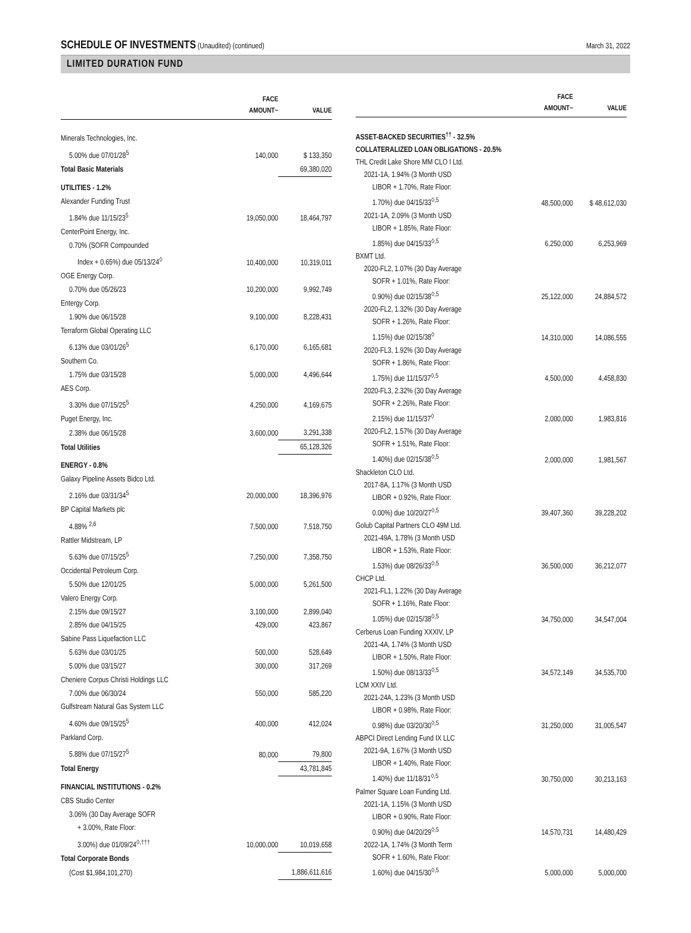SCHEDULE OF INVESTMENTS (Unaudited) (continued)
March 31, 2022
LIMITED DURATION FUND
| | FACE AMOUNT~ | VALUE |
| --- | --- | --- |
| Minerals Technologies, Inc. | | |
| 5.00% due 07/01/28<sup>5</sup> | 140,000 | $ 133,350 |
| Total Basic Materials | | 69,380,020 |
| UTILITIES - 1.2% | | |
| Alexander Funding Trust | | |
| 1.84% due 11/15/23<sup>5</sup> | 19,050,000 | 18,464,797 |
| CenterPoint Energy, Inc. | | |
| 0.70% (SOFR Compounded | | |
| Index + 0.65%) due 05/13/24<sup>◊</sup> | 10,400,000 | 10,319,011 |
| OGE Energy Corp. | | |
| 0.70% due 05/26/23 | 10,200,000 | 9,992,749 |
| Entergy Corp. | | |
| 1.90% due 06/15/28 | 9,100,000 | 8,228,431 |
| Terraform Global Operating LLC | | |
| 6.13% due 03/01/26<sup>5</sup> | 6,170,000 | 6,165,681 |
| Southern Co. | | |
| 1.75% due 03/15/28 | 5,000,000 | 4,496,644 |
| AES Corp. | | |
| 3.30% due 07/15/25<sup>5</sup> | 4,250,000 | 4,169,675 |
| Puget Energy, Inc. | | |
| 2.38% due 06/15/28 | 3,600,000 | 3,291,338 |
| Total Utilities | | 65,128,326 |
| ENERGY - 0.8% | | |
| Galaxy Pipeline Assets Bidco Ltd. | | |
| 2.16% due 03/31/34<sup>5</sup> | 20,000,000 | 18,396,976 |
| BP Capital Markets plc | | |
| 4.88% <sup>2,6</sup> | 7,500,000 | 7,518,750 |
| Rattler Midstream, LP | | |
| 5.63% due 07/15/25<sup>5</sup> | 7,250,000 | 7,358,750 |
| Occidental Petroleum Corp. | | |
| 5.50% due 12/01/25 | 5,000,000 | 5,261,500 |
| Valero Energy Corp. | | |
| 2.15% due 09/15/27 | 3,100,000 | 2,899,040 |
| 2.85% due 04/15/25 | 429,000 | 423,867 |
| Sabine Pass Liquefaction LLC | | |
| 5.63% due 03/01/25 | 500,000 | 528,649 |
| 5.00% due 03/15/27 | 300,000 | 317,269 |
| Cheniere Corpus Christi Holdings LLC | | |
| 7.00% due 06/30/24 | 550,000 | 585,220 |
| Gulfstream Natural Gas System LLC | | |
| 4.60% due 09/15/25<sup>5</sup> | 400,000 | 412,024 |
| Parkland Corp. | | |
| 5.88% due 07/15/27<sup>5</sup> | 80,000 | 79,800 |
| Total Energy | | 43,781,845 |
| FINANCIAL INSTITUTIONS - 0.2% | | |
| CBS Studio Center | | |
| 3.06% (30 Day Average SOFR | | |
| + 3.00%, Rate Floor: | | |
| 3.00%) due 01/09/24<sup>◊,†††</sup> | 10,000,000 | 10,019,658 |
| Total Corporate Bonds | | |
| (Cost $1,984,101,270) | | 1,886,611,616 |
| | FACE AMOUNT~ | VALUE |
| --- | --- | --- |
| ASSET-BACKED SECURITIES<sup>††</sup> - 32.5% | | |
| COLLATERALIZED LOAN OBLIGATIONS - 20.5% | | |
| THL Credit Lake Shore MM CLO I Ltd. | | |
| 2021-1A, 1.94% (3 Month USD | | |
| LIBOR + 1.70%, Rate Floor: | | |
| 1.70%) due 04/15/33<sup>◊,5</sup> | 48,500,000 | $ 48,612,030 |
| 2021-1A, 2.09% (3 Month USD | | |
| LIBOR + 1.85%, Rate Floor: | | |
| 1.85%) due 04/15/33<sup>◊,5</sup> | 6,250,000 | 6,253,969 |
| BXMT Ltd. | | |
| 2020-FL2, 1.07% (30 Day Average | | |
| SOFR + 1.01%, Rate Floor: | | |
| 0.90%) due 02/15/38<sup>◊,5</sup> | 25,122,000 | 24,884,572 |
| 2020-FL2, 1.32% (30 Day Average | | |
| SOFR + 1.26%, Rate Floor: | | |
| 1.15%) due 02/15/38<sup>◊</sup> | 14,310,000 | 14,086,555 |
| 2020-FL3, 1.92% (30 Day Average | | |
| SOFR + 1.86%, Rate Floor: | | |
| 1.75%) due 11/15/37<sup>◊,5</sup> | 4,500,000 | 4,458,830 |
| 2020-FL3, 2.32% (30 Day Average | | |
| SOFR + 2.26%, Rate Floor: | | |
| 2.15%) due 11/15/37<sup>◊</sup> | 2,000,000 | 1,983,816 |
| 2020-FL2, 1.57% (30 Day Average | | |
| SOFR + 1.51%, Rate Floor: | | |
| 1.40%) due 02/15/38<sup>◊,5</sup> | 2,000,000 | 1,981,567 |
| Shackleton CLO Ltd. | | |
| 2017-8A, 1.17% (3 Month USD | | |
| LIBOR + 0.92%, Rate Floor: | | |
| 0.00%) due 10/20/27<sup>◊,5</sup> | 39,407,360 | 39,228,202 |
| Golub Capital Partners CLO 49M Ltd. | | |
| 2021-49A, 1.78% (3 Month USD | | |
| LIBOR + 1.53%, Rate Floor: | | |
| 1.53%) due 08/26/33<sup>◊,5</sup> | 36,500,000 | 36,212,077 |
| CHCP Ltd. | | |
| 2021-FL1, 1.22% (30 Day Average | | |
| SOFR + 1.16%, Rate Floor: | | |
| 1.05%) due 02/15/38<sup>◊,5</sup> | 34,750,000 | 34,547,004 |
| Cerberus Loan Funding XXXIV, LP | | |
| 2021-4A, 1.74% (3 Month USD | | |
| LIBOR + 1.50%, Rate Floor: | | |
| 1.50%) due 08/13/33<sup>◊,5</sup> | 34,572,149 | 34,535,700 |
| LCM XXIV Ltd. | | |
| 2021-24A, 1.23% (3 Month USD | | |
| LIBOR + 0.98%, Rate Floor: | | |
| 0.98%) due 03/20/30<sup>◊,5</sup> | 31,250,000 | 31,005,547 |
| ABPCI Direct Lending Fund IX LLC | | |
| 2021-9A, 1.67% (3 Month USD | | |
| LIBOR + 1.40%, Rate Floor: | | |
| 1.40%) due 11/18/31<sup>◊,5</sup> | 30,750,000 | 30,213,163 |
| Palmer Square Loan Funding Ltd. | | |
| 2021-1A, 1.15% (3 Month USD | | |
| LIBOR + 0.90%, Rate Floor: | | |
| 0.90%) due 04/20/29<sup>◊,5</sup> | 14,570,731 | 14,480,429 |
| 2022-1A, 1.74% (3 Month Term | | |
| SOFR + 1.60%, Rate Floor: | | |
| 1.60%) due 04/15/30<sup>◊,5</sup> | 5,000,000 | 5,000,000 |